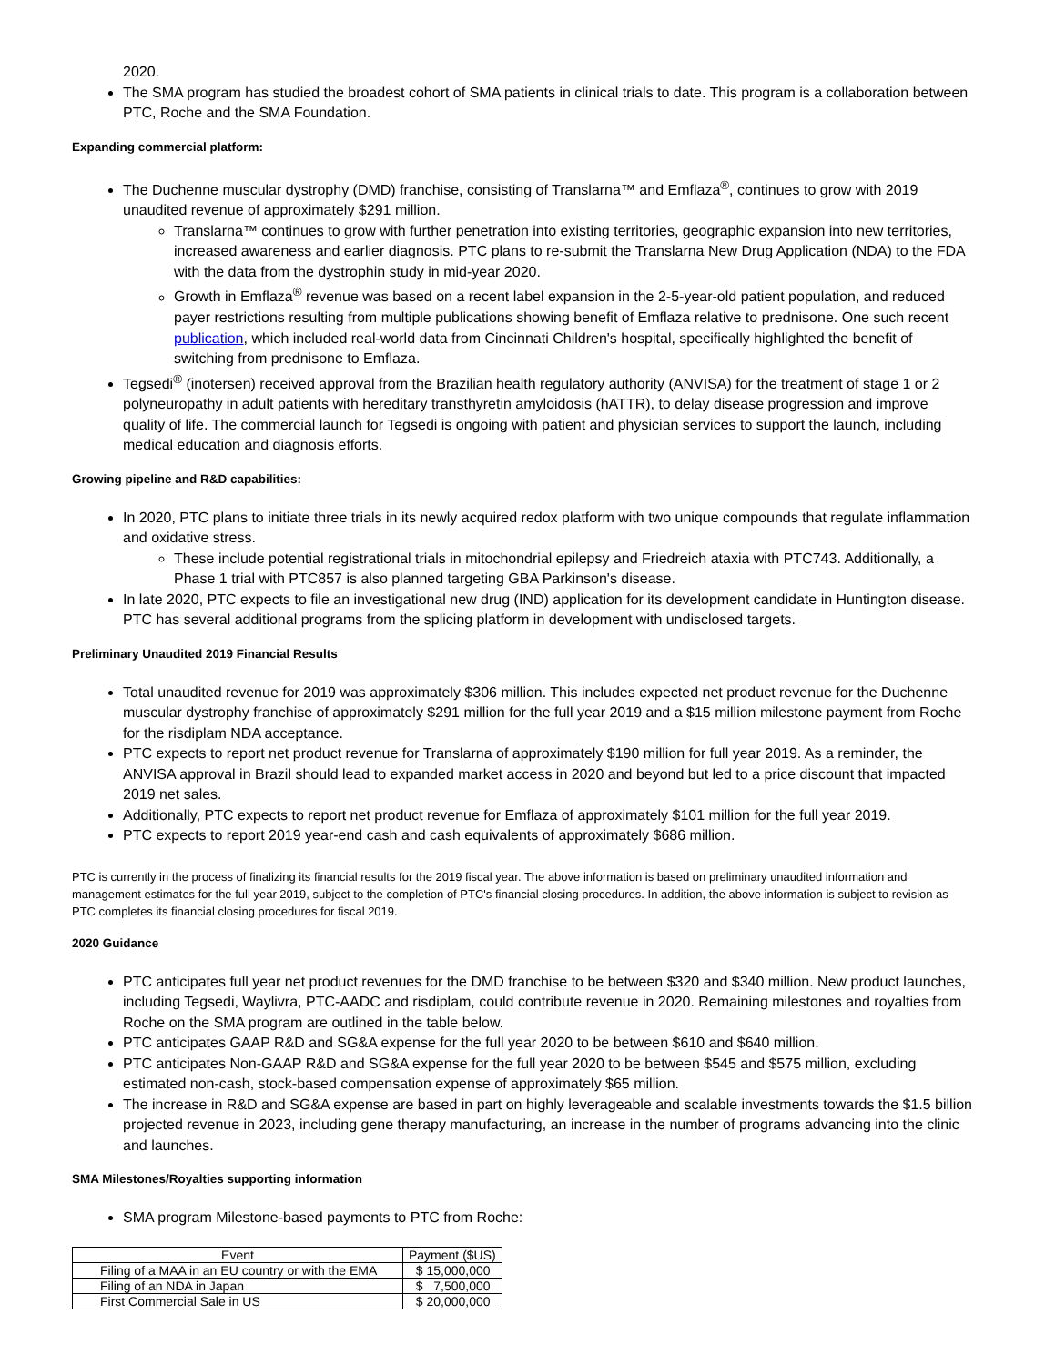2020.
The SMA program has studied the broadest cohort of SMA patients in clinical trials to date. This program is a collaboration between PTC, Roche and the SMA Foundation.
Expanding commercial platform:
The Duchenne muscular dystrophy (DMD) franchise, consisting of Translarna™ and Emflaza<sup>®</sup>, continues to grow with 2019 unaudited revenue of approximately $291 million.
Translarna™ continues to grow with further penetration into existing territories, geographic expansion into new territories, increased awareness and earlier diagnosis. PTC plans to re-submit the Translarna New Drug Application (NDA) to the FDA with the data from the dystrophin study in mid-year 2020.
Growth in Emflaza<sup>®</sup> revenue was based on a recent label expansion in the 2-5-year-old patient population, and reduced payer restrictions resulting from multiple publications showing benefit of Emflaza relative to prednisone. One such recent publication, which included real-world data from Cincinnati Children's hospital, specifically highlighted the benefit of switching from prednisone to Emflaza.
Tegsedi<sup>®</sup> (inotersen) received approval from the Brazilian health regulatory authority (ANVISA) for the treatment of stage 1 or 2 polyneuropathy in adult patients with hereditary transthyretin amyloidosis (hATTR), to delay disease progression and improve quality of life. The commercial launch for Tegsedi is ongoing with patient and physician services to support the launch, including medical education and diagnosis efforts.
Growing pipeline and R&D capabilities:
In 2020, PTC plans to initiate three trials in its newly acquired redox platform with two unique compounds that regulate inflammation and oxidative stress.
These include potential registrational trials in mitochondrial epilepsy and Friedreich ataxia with PTC743. Additionally, a Phase 1 trial with PTC857 is also planned targeting GBA Parkinson's disease.
In late 2020, PTC expects to file an investigational new drug (IND) application for its development candidate in Huntington disease. PTC has several additional programs from the splicing platform in development with undisclosed targets.
Preliminary Unaudited 2019 Financial Results
Total unaudited revenue for 2019 was approximately $306 million. This includes expected net product revenue for the Duchenne muscular dystrophy franchise of approximately $291 million for the full year 2019 and a $15 million milestone payment from Roche for the risdiplam NDA acceptance.
PTC expects to report net product revenue for Translarna of approximately $190 million for full year 2019. As a reminder, the ANVISA approval in Brazil should lead to expanded market access in 2020 and beyond but led to a price discount that impacted 2019 net sales.
Additionally, PTC expects to report net product revenue for Emflaza of approximately $101 million for the full year 2019.
PTC expects to report 2019 year-end cash and cash equivalents of approximately $686 million.
PTC is currently in the process of finalizing its financial results for the 2019 fiscal year. The above information is based on preliminary unaudited information and management estimates for the full year 2019, subject to the completion of PTC's financial closing procedures. In addition, the above information is subject to revision as PTC completes its financial closing procedures for fiscal 2019.
2020 Guidance
PTC anticipates full year net product revenues for the DMD franchise to be between $320 and $340 million. New product launches, including Tegsedi, Waylivra, PTC-AADC and risdiplam, could contribute revenue in 2020. Remaining milestones and royalties from Roche on the SMA program are outlined in the table below.
PTC anticipates GAAP R&D and SG&A expense for the full year 2020 to be between $610 and $640 million.
PTC anticipates Non-GAAP R&D and SG&A expense for the full year 2020 to be between $545 and $575 million, excluding estimated non-cash, stock-based compensation expense of approximately $65 million.
The increase in R&D and SG&A expense are based in part on highly leverageable and scalable investments towards the $1.5 billion projected revenue in 2023, including gene therapy manufacturing, an increase in the number of programs advancing into the clinic and launches.
SMA Milestones/Royalties supporting information
SMA program Milestone-based payments to PTC from Roche:
| Event | Payment ($US) |
| --- | --- |
| Filing of a MAA in an EU country or with the EMA | $ 15,000,000 |
| Filing of an NDA in Japan | $ 7,500,000 |
| First Commercial Sale in US | $ 20,000,000 |